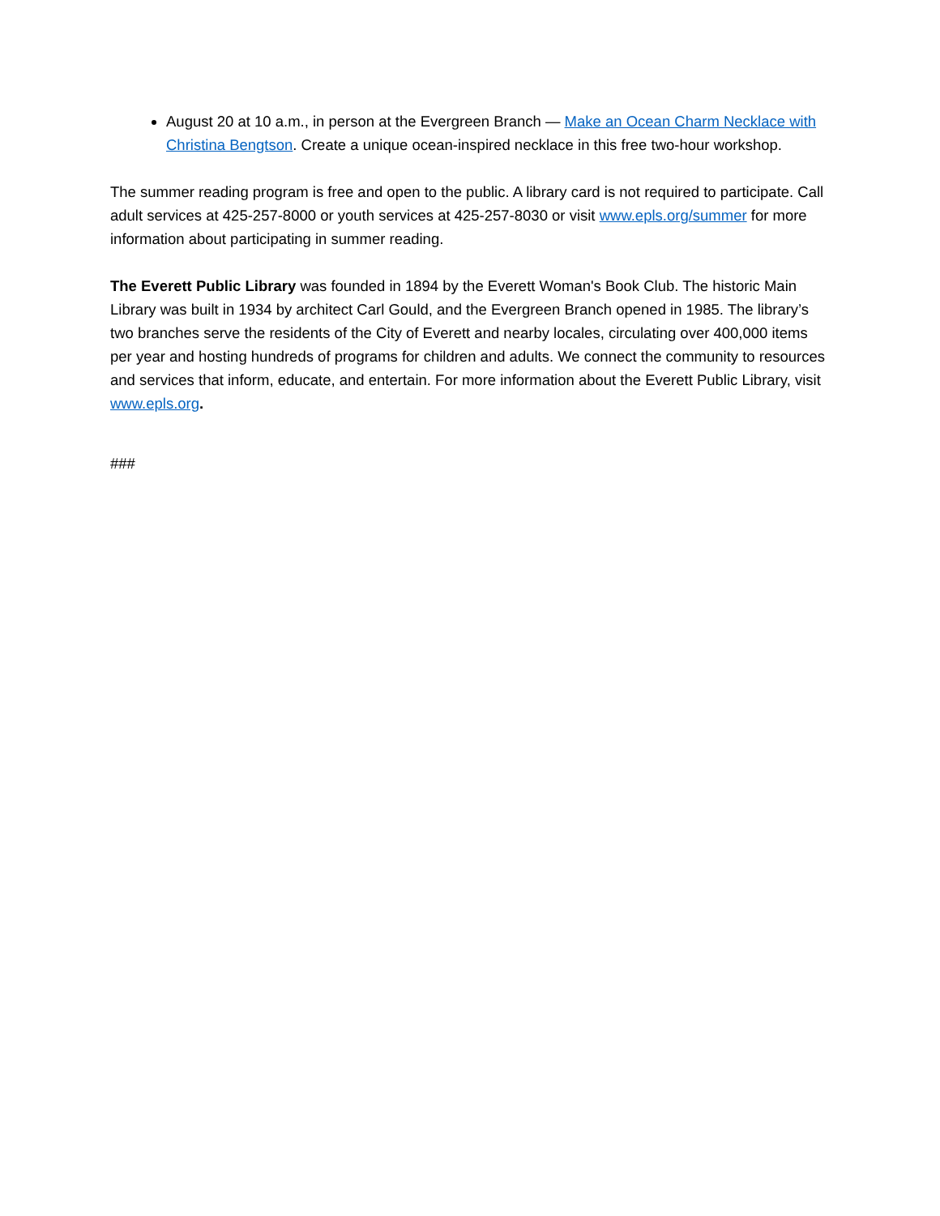August 20 at 10 a.m., in person at the Evergreen Branch — Make an Ocean Charm Necklace with Christina Bengtson. Create a unique ocean-inspired necklace in this free two-hour workshop.
The summer reading program is free and open to the public. A library card is not required to participate. Call adult services at 425-257-8000 or youth services at 425-257-8030 or visit www.epls.org/summer for more information about participating in summer reading.
The Everett Public Library was founded in 1894 by the Everett Woman's Book Club. The historic Main Library was built in 1934 by architect Carl Gould, and the Evergreen Branch opened in 1985. The library’s two branches serve the residents of the City of Everett and nearby locales, circulating over 400,000 items per year and hosting hundreds of programs for children and adults. We connect the community to resources and services that inform, educate, and entertain. For more information about the Everett Public Library, visit www.epls.org.
###